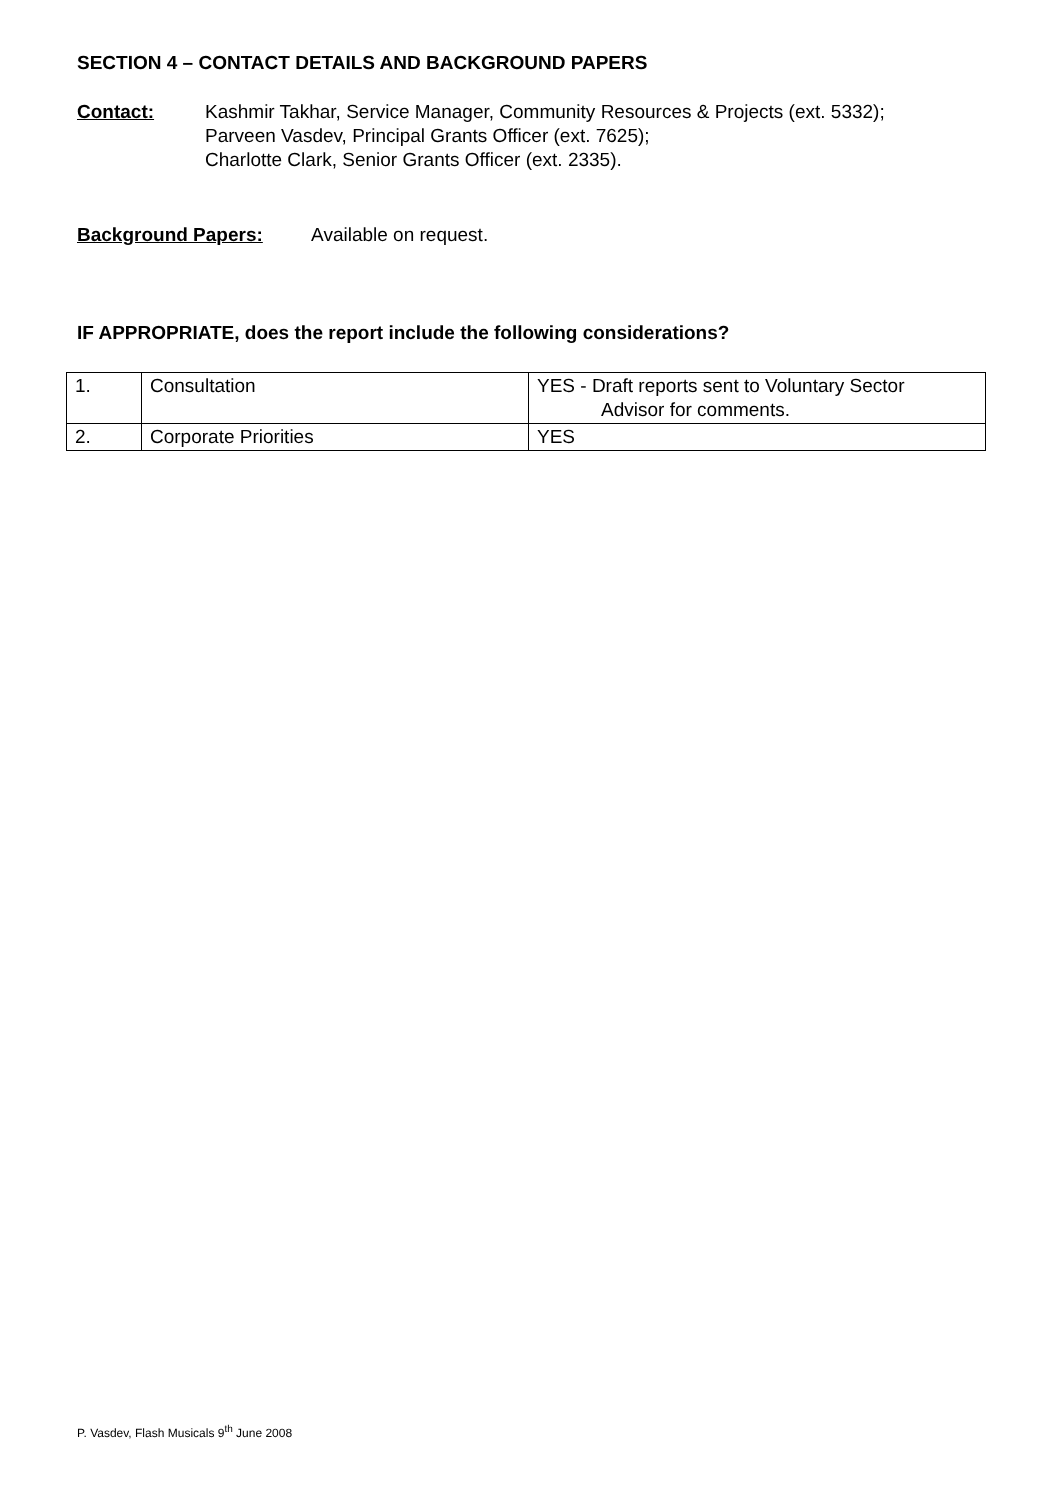SECTION 4 – CONTACT DETAILS AND BACKGROUND PAPERS
Contact: Kashmir Takhar, Service Manager, Community Resources & Projects (ext. 5332);
Parveen Vasdev, Principal Grants Officer (ext. 7625);
Charlotte Clark, Senior Grants Officer (ext. 2335).
Background Papers: Available on request.
IF APPROPRIATE, does the report include the following considerations?
| 1. | Consultation | YES - Draft reports sent to Voluntary Sector Advisor for comments. |
| 2. | Corporate Priorities | YES |
P. Vasdev, Flash Musicals 9<sup>th</sup> June 2008